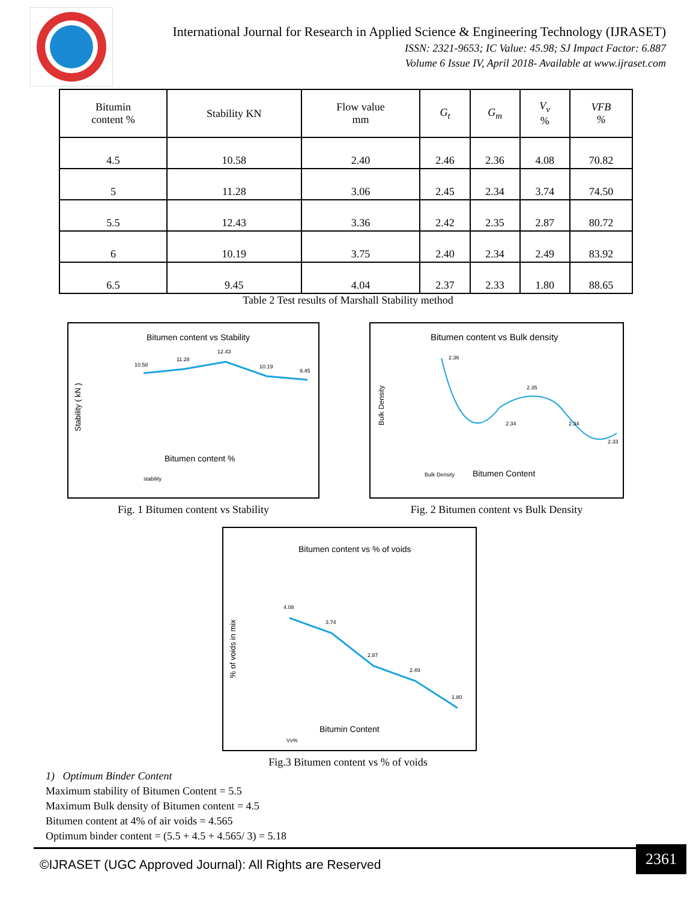International Journal for Research in Applied Science & Engineering Technology (IJRASET)
ISSN: 2321-9653; IC Value: 45.98; SJ Impact Factor: 6.887
Volume 6 Issue IV, April 2018- Available at www.ijraset.com
| Bitumin content % | Stability KN | Flow value mm | G<sub>t</sub> | G<sub>m</sub> | V<sub>v</sub> % | VFB % |
| --- | --- | --- | --- | --- | --- | --- |
| 4.5 | 10.58 | 2.40 | 2.46 | 2.36 | 4.08 | 70.82 |
| 5 | 11.28 | 3.06 | 2.45 | 2.34 | 3.74 | 74.50 |
| 5.5 | 12.43 | 3.36 | 2.42 | 2.35 | 2.87 | 80.72 |
| 6 | 10.19 | 3.75 | 2.40 | 2.34 | 2.49 | 83.92 |
| 6.5 | 9.45 | 4.04 | 2.37 | 2.33 | 1.80 | 88.65 |
Table 2 Test results of Marshall Stability method
Bitumen content vs Stability
10.58
11.28
12.43
10.19
9.45
Bitumen content %
stability
Stability ( kN )
Fig. 1 Bitumen content vs Stability
Bitumen content vs Bulk density
2.36
2.34
2.35
2.34
2.33
Bulk Density
Bitumen Content
Bulk Density
Fig. 2 Bitumen content vs Bulk Density
Bitumen content vs % of voids
4.08
3.74
2.87
2.49
1.80
Bitumin Content
Vv%
% of voids in mix
Fig.3 Bitumen content vs % of voids
1) Optimum Binder Content
Maximum stability of Bitumen Content = 5.5
Maximum Bulk density of Bitumen content = 4.5
Bitumen content at 4% of air voids = 4.565
Optimum binder content = (5.5 + 4.5 + 4.565/ 3) = 5.18
©IJRASET (UGC Approved Journal): All Rights are Reserved
2361